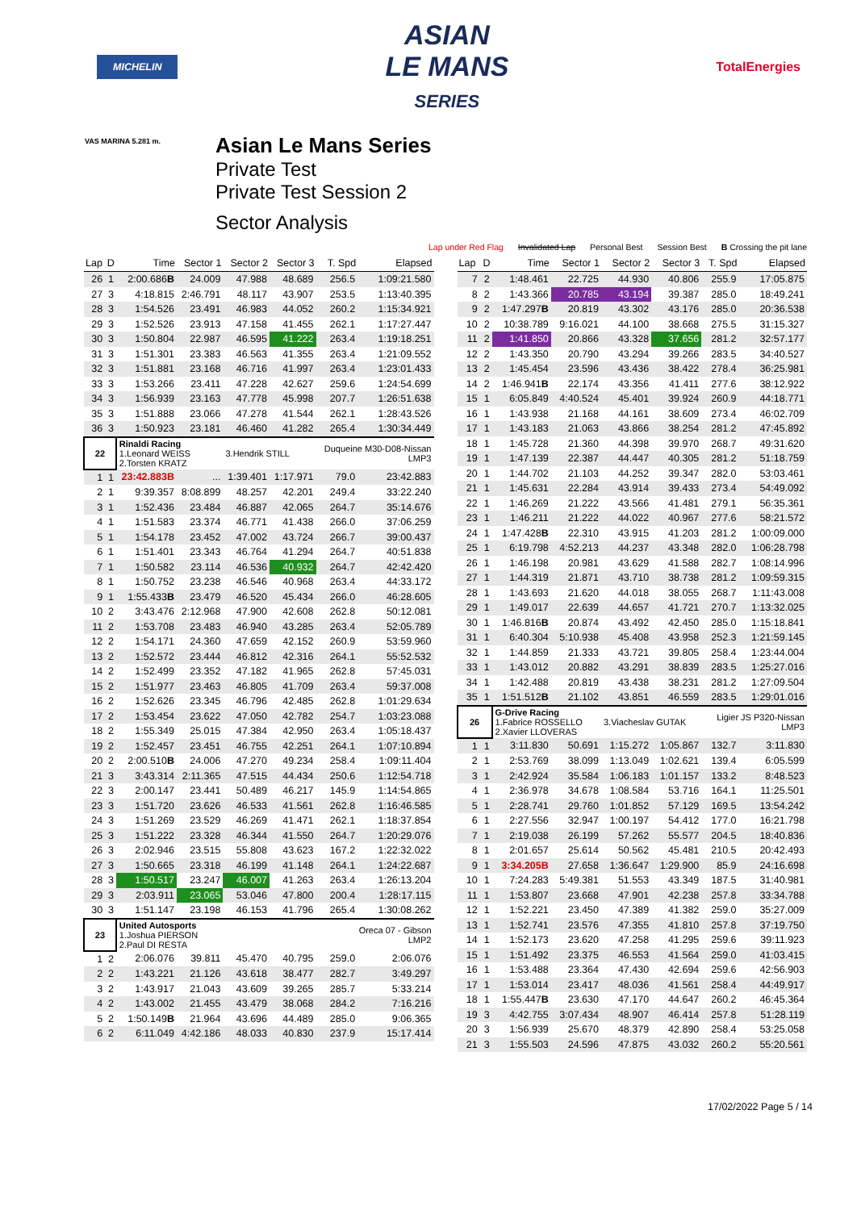MICHELIN
ASIAN
LE MANS
SERIES
TotalEnergies
Asian Le Mans Series
Private Test
Private Test Session 2
Sector Analysis
VAS MARINA 5.281 m.
Lap under Red Flag Invalidated Lap Personal Best Session Best B Crossing the pit lane
| Lap | D | Time | Sector 1 | Sector 2 | Sector 3 | T. Spd | Elapsed |
| --- | --- | --- | --- | --- | --- | --- | --- |
| 26 | 1 | 2:00.686 B | 24.009 | 47.988 | 48.689 | 256.5 | 1:09:21.580 |
| 27 | 3 | 4:18.815 | 2:46.791 | 48.117 | 43.907 | 253.5 | 1:13:40.395 |
| 28 | 3 | 1:54.526 | 23.491 | 46.983 | 44.052 | 260.2 | 1:15:34.921 |
| 29 | 3 | 1:52.526 | 23.913 | 47.158 | 41.455 | 262.1 | 1:17:27.447 |
| 30 | 3 | 1:50.804 | 22.987 | 46.595 | 41.222 | 263.4 | 1:19:18.251 |
| 31 | 3 | 1:51.301 | 23.383 | 46.563 | 41.355 | 263.4 | 1:21:09.552 |
| 32 | 3 | 1:51.881 | 23.168 | 46.716 | 41.997 | 263.4 | 1:23:01.433 |
| 33 | 3 | 1:53.266 | 23.411 | 47.228 | 42.627 | 259.6 | 1:24:54.699 |
| 34 | 3 | 1:56.939 | 23.163 | 47.778 | 45.998 | 207.7 | 1:26:51.638 |
| 35 | 3 | 1:51.888 | 23.066 | 47.278 | 41.544 | 262.1 | 1:28:43.526 |
| 36 | 3 | 1:50.923 | 23.181 | 46.460 | 41.282 | 265.4 | 1:30:34.449 |
| 22 | | Rinaldi Racing 1.Leonard WEISS 2.Torsten KRATZ | | 3.Hendrik STILL | | Duqueine M30-D08-Nissan LMP3 | |
| 1 | 1 | 23:42.883B | ... | 1:39.401 | 1:17.971 | 79.0 | 23:42.883 |
| 2 | 1 | 9:39.357 | 8:08.899 | 48.257 | 42.201 | 249.4 | 33:22.240 |
| 3 | 1 | 1:52.436 | 23.484 | 46.887 | 42.065 | 264.7 | 35:14.676 |
| 4 | 1 | 1:51.583 | 23.374 | 46.771 | 41.438 | 266.0 | 37:06.259 |
| 5 | 1 | 1:54.178 | 23.452 | 47.002 | 43.724 | 266.7 | 39:00.437 |
| 6 | 1 | 1:51.401 | 23.343 | 46.764 | 41.294 | 264.7 | 40:51.838 |
| 7 | 1 | 1:50.582 | 23.114 | 46.536 | 40.932 | 264.7 | 42:42.420 |
| 8 | 1 | 1:50.752 | 23.238 | 46.546 | 40.968 | 263.4 | 44:33.172 |
| 9 | 1 | 1:55.433 B | 23.479 | 46.520 | 45.434 | 266.0 | 46:28.605 |
| 10 | 2 | 3:43.476 | 2:12.968 | 47.900 | 42.608 | 262.8 | 50:12.081 |
| 11 | 2 | 1:53.708 | 23.483 | 46.940 | 43.285 | 263.4 | 52:05.789 |
| 12 | 2 | 1:54.171 | 24.360 | 47.659 | 42.152 | 260.9 | 53:59.960 |
| 13 | 2 | 1:52.572 | 23.444 | 46.812 | 42.316 | 264.1 | 55:52.532 |
| 14 | 2 | 1:52.499 | 23.352 | 47.182 | 41.965 | 262.8 | 57:45.031 |
| 15 | 2 | 1:51.977 | 23.463 | 46.805 | 41.709 | 263.4 | 59:37.008 |
| 16 | 2 | 1:52.626 | 23.345 | 46.796 | 42.485 | 262.8 | 1:01:29.634 |
| 17 | 2 | 1:53.454 | 23.622 | 47.050 | 42.782 | 254.7 | 1:03:23.088 |
| 18 | 2 | 1:55.349 | 25.015 | 47.384 | 42.950 | 263.4 | 1:05:18.437 |
| 19 | 2 | 1:52.457 | 23.451 | 46.755 | 42.251 | 264.1 | 1:07:10.894 |
| 20 | 2 | 2:00.510 B | 24.006 | 47.270 | 49.234 | 258.4 | 1:09:11.404 |
| 21 | 3 | 3:43.314 | 2:11.365 | 47.515 | 44.434 | 250.6 | 1:12:54.718 |
| 22 | 3 | 2:00.147 | 23.441 | 50.489 | 46.217 | 145.9 | 1:14:54.865 |
| 23 | 3 | 1:51.720 | 23.626 | 46.533 | 41.561 | 262.8 | 1:16:46.585 |
| 24 | 3 | 1:51.269 | 23.529 | 46.269 | 41.471 | 262.1 | 1:18:37.854 |
| 25 | 3 | 1:51.222 | 23.328 | 46.344 | 41.550 | 264.7 | 1:20:29.076 |
| 26 | 3 | 2:02.946 | 23.515 | 55.808 | 43.623 | 167.2 | 1:22:32.022 |
| 27 | 3 | 1:50.665 | 23.318 | 46.199 | 41.148 | 264.1 | 1:24:22.687 |
| 28 | 3 | 1:50.517 | 23.247 | 46.007 | 41.263 | 263.4 | 1:26:13.204 |
| 29 | 3 | 2:03.911 | 23.065 | 53.046 | 47.800 | 200.4 | 1:28:17.115 |
| 30 | 3 | 1:51.147 | 23.198 | 46.153 | 41.796 | 265.4 | 1:30:08.262 |
| 23 | | United Autosports 1.Joshua PIERSON 2.Paul DI RESTA | | | Oreca 07 - Gibson LMP2 | | |
| 1 | 2 | 2:06.076 | 39.811 | 45.470 | 40.795 | 259.0 | 2:06.076 |
| 2 | 2 | 1:43.221 | 21.126 | 43.618 | 38.477 | 282.7 | 3:49.297 |
| 3 | 2 | 1:43.917 | 21.043 | 43.609 | 39.265 | 285.7 | 5:33.214 |
| 4 | 2 | 1:43.002 | 21.455 | 43.479 | 38.068 | 284.2 | 7:16.216 |
| 5 | 2 | 1:50.149 B | 21.964 | 43.696 | 44.489 | 285.0 | 9:06.365 |
| 6 | 2 | 6:11.049 | 4:42.186 | 48.033 | 40.830 | 237.9 | 15:17.414 |
| Lap | D | Time | Sector 1 | Sector 2 | Sector 3 | T. Spd | Elapsed |
| --- | --- | --- | --- | --- | --- | --- | --- |
| 7 | 2 | 1:48.461 | 22.725 | 44.930 | 40.806 | 255.9 | 17:05.875 |
| 8 | 2 | 1:43.366 | 20.785 | 43.194 | 39.387 | 285.0 | 18:49.241 |
| 9 | 2 | 1:47.297 B | 20.819 | 43.302 | 43.176 | 285.0 | 20:36.538 |
| 10 | 2 | 10:38.789 | 9:16.021 | 44.100 | 38.668 | 275.5 | 31:15.327 |
| 11 | 2 | 1:41.850 | 20.866 | 43.328 | 37.656 | 281.2 | 32:57.177 |
| 12 | 2 | 1:43.350 | 20.790 | 43.294 | 39.266 | 283.5 | 34:40.527 |
| 13 | 2 | 1:45.454 | 23.596 | 43.436 | 38.422 | 278.4 | 36:25.981 |
| 14 | 2 | 1:46.941 B | 22.174 | 43.356 | 41.411 | 277.6 | 38:12.922 |
| 15 | 1 | 6:05.849 | 4:40.524 | 45.401 | 39.924 | 260.9 | 44:18.771 |
| 16 | 1 | 1:43.938 | 21.168 | 44.161 | 38.609 | 273.4 | 46:02.709 |
| 17 | 1 | 1:43.183 | 21.063 | 43.866 | 38.254 | 281.2 | 47:45.892 |
| 18 | 1 | 1:45.728 | 21.360 | 44.398 | 39.970 | 268.7 | 49:31.620 |
| 19 | 1 | 1:47.139 | 22.387 | 44.447 | 40.305 | 281.2 | 51:18.759 |
| 20 | 1 | 1:44.702 | 21.103 | 44.252 | 39.347 | 282.0 | 53:03.461 |
| 21 | 1 | 1:45.631 | 22.284 | 43.914 | 39.433 | 273.4 | 54:49.092 |
| 22 | 1 | 1:46.269 | 21.222 | 43.566 | 41.481 | 279.1 | 56:35.361 |
| 23 | 1 | 1:46.211 | 21.222 | 44.022 | 40.967 | 277.6 | 58:21.572 |
| 24 | 1 | 1:47.428 B | 22.310 | 43.915 | 41.203 | 281.2 | 1:00:09.000 |
| 25 | 1 | 6:19.798 | 4:52.213 | 44.237 | 43.348 | 282.0 | 1:06:28.798 |
| 26 | 1 | 1:46.198 | 20.981 | 43.629 | 41.588 | 282.7 | 1:08:14.996 |
| 27 | 1 | 1:44.319 | 21.871 | 43.710 | 38.738 | 281.2 | 1:09:59.315 |
| 28 | 1 | 1:43.693 | 21.620 | 44.018 | 38.055 | 268.7 | 1:11:43.008 |
| 29 | 1 | 1:49.017 | 22.639 | 44.657 | 41.721 | 270.7 | 1:13:32.025 |
| 30 | 1 | 1:46.816 B | 20.874 | 43.492 | 42.450 | 285.0 | 1:15:18.841 |
| 31 | 1 | 6:40.304 | 5:10.938 | 45.408 | 43.958 | 252.3 | 1:21:59.145 |
| 32 | 1 | 1:44.859 | 21.333 | 43.721 | 39.805 | 258.4 | 1:23:44.004 |
| 33 | 1 | 1:43.012 | 20.882 | 43.291 | 38.839 | 283.5 | 1:25:27.016 |
| 34 | 1 | 1:42.488 | 20.819 | 43.438 | 38.231 | 281.2 | 1:27:09.504 |
| 35 | 1 | 1:51.512 B | 21.102 | 43.851 | 46.559 | 283.5 | 1:29:01.016 |
| 26 | | G-Drive Racing 1.Fabrice ROSSELLO 2.Xavier LLOVERAS | | 3.Viacheslav GUTAK | | Ligier JS P320-Nissan LMP3 | |
| 1 | 1 | 3:11.830 | 50.691 | 1:15.272 | 1:05.867 | 132.7 | 3:11.830 |
| 2 | 1 | 2:53.769 | 38.099 | 1:13.049 | 1:02.621 | 139.4 | 6:05.599 |
| 3 | 1 | 2:42.924 | 35.584 | 1:06.183 | 1:01.157 | 133.2 | 8:48.523 |
| 4 | 1 | 2:36.978 | 34.678 | 1:08.584 | 53.716 | 164.1 | 11:25.501 |
| 5 | 1 | 2:28.741 | 29.760 | 1:01.852 | 57.129 | 169.5 | 13:54.242 |
| 6 | 1 | 2:27.556 | 32.947 | 1:00.197 | 54.412 | 177.0 | 16:21.798 |
| 7 | 1 | 2:19.038 | 26.199 | 57.262 | 55.577 | 204.5 | 18:40.836 |
| 8 | 1 | 2:01.657 | 25.614 | 50.562 | 45.481 | 210.5 | 20:42.493 |
| 9 | 1 | 3:34.205B | 27.658 | 1:36.647 | 1:29.900 | 85.9 | 24:16.698 |
| 10 | 1 | 7:24.283 | 5:49.381 | 51.553 | 43.349 | 187.5 | 31:40.981 |
| 11 | 1 | 1:53.807 | 23.668 | 47.901 | 42.238 | 257.8 | 33:34.788 |
| 12 | 1 | 1:52.221 | 23.450 | 47.389 | 41.382 | 259.0 | 35:27.009 |
| 13 | 1 | 1:52.741 | 23.576 | 47.355 | 41.810 | 257.8 | 37:19.750 |
| 14 | 1 | 1:52.173 | 23.620 | 47.258 | 41.295 | 259.6 | 39:11.923 |
| 15 | 1 | 1:51.492 | 23.375 | 46.553 | 41.564 | 259.0 | 41:03.415 |
| 16 | 1 | 1:53.488 | 23.364 | 47.430 | 42.694 | 259.6 | 42:56.903 |
| 17 | 1 | 1:53.014 | 23.417 | 48.036 | 41.561 | 258.4 | 44:49.917 |
| 18 | 1 | 1:55.447 B | 23.630 | 47.170 | 44.647 | 260.2 | 46:45.364 |
| 19 | 3 | 4:42.755 | 3:07.434 | 48.907 | 46.414 | 257.8 | 51:28.119 |
| 20 | 3 | 1:56.939 | 25.670 | 48.379 | 42.890 | 258.4 | 53:25.058 |
| 21 | 3 | 1:55.503 | 24.596 | 47.875 | 43.032 | 260.2 | 55:20.561 |
17/02/2022 Page 5 / 14